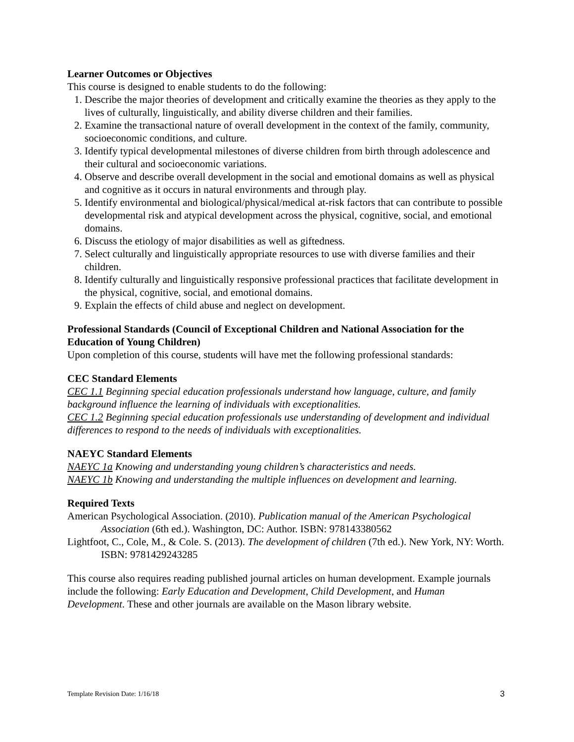Learner Outcomes or Objectives
This course is designed to enable students to do the following:
1. Describe the major theories of development and critically examine the theories as they apply to the lives of culturally, linguistically, and ability diverse children and their families.
2. Examine the transactional nature of overall development in the context of the family, community, socioeconomic conditions, and culture.
3. Identify typical developmental milestones of diverse children from birth through adolescence and their cultural and socioeconomic variations.
4. Observe and describe overall development in the social and emotional domains as well as physical and cognitive as it occurs in natural environments and through play.
5. Identify environmental and biological/physical/medical at-risk factors that can contribute to possible developmental risk and atypical development across the physical, cognitive, social, and emotional domains.
6. Discuss the etiology of major disabilities as well as giftedness.
7. Select culturally and linguistically appropriate resources to use with diverse families and their children.
8. Identify culturally and linguistically responsive professional practices that facilitate development in the physical, cognitive, social, and emotional domains.
9. Explain the effects of child abuse and neglect on development.
Professional Standards (Council of Exceptional Children and National Association for the Education of Young Children)
Upon completion of this course, students will have met the following professional standards:
CEC Standard Elements
CEC 1.1 Beginning special education professionals understand how language, culture, and family background influence the learning of individuals with exceptionalities.
CEC 1.2 Beginning special education professionals use understanding of development and individual differences to respond to the needs of individuals with exceptionalities.
NAEYC Standard Elements
NAEYC 1a Knowing and understanding young children’s characteristics and needs.
NAEYC 1b Knowing and understanding the multiple influences on development and learning.
Required Texts
American Psychological Association. (2010). Publication manual of the American Psychological Association (6th ed.). Washington, DC: Author. ISBN: 978143380562
Lightfoot, C., Cole, M., & Cole. S. (2013). The development of children (7th ed.). New York, NY: Worth. ISBN: 9781429243285
This course also requires reading published journal articles on human development. Example journals include the following: Early Education and Development, Child Development, and Human Development. These and other journals are available on the Mason library website.
Template Revision Date: 1/16/18 3